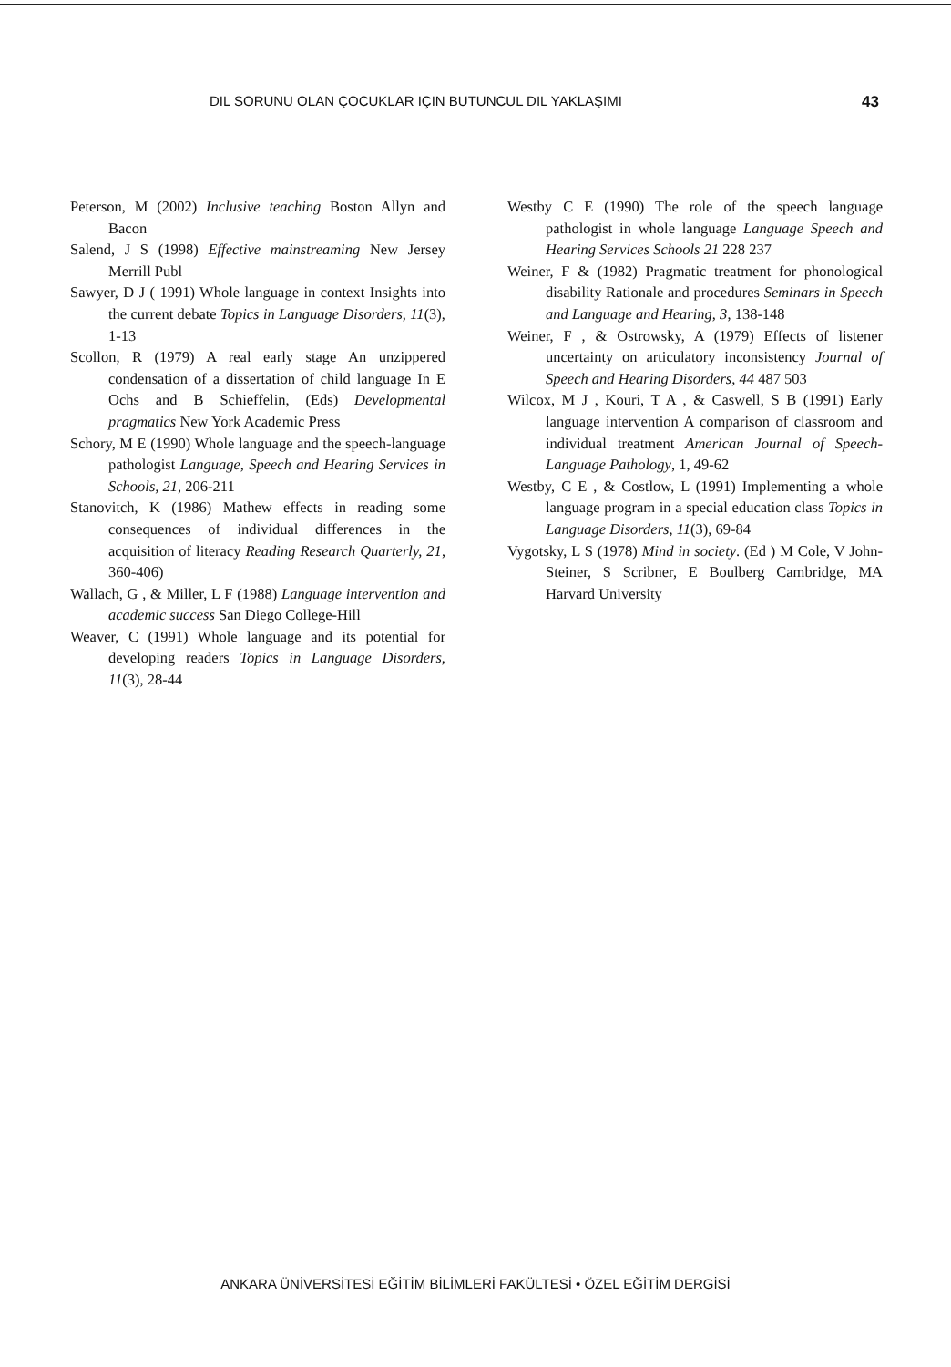DIL SORUNU OLAN ÇOCUKLAR IÇIN BUTUNCUL DIL YAKLAŞIMI 43
Peterson, M (2002) Inclusive teaching Boston Allyn and Bacon
Salend, J S (1998) Effective mainstreaming New Jersey Merrill Publ
Sawyer, D J ( 1991) Whole language in context Insights into the current debate Topics in Language Disorders, 11(3), 1-13
Scollon, R (1979) A real early stage An unzippered condensation of a dissertation of child language In E Ochs and B Schieffelin, (Eds) Developmental pragmatics New York Academic Press
Schory, M E (1990) Whole language and the speech-language pathologist Language, Speech and Hearing Services in Schools, 21, 206-211
Stanovitch, K (1986) Mathew effects in reading some consequences of individual differences in the acquisition of literacy Reading Research Quarterly, 21, 360-406)
Wallach, G , & Miller, L F (1988) Language intervention and academic success San Diego College-Hill
Weaver, C (1991) Whole language and its potential for developing readers Topics in Language Disorders, 11(3), 28-44
Westby C E (1990) The role of the speech language pathologist in whole language Language Speech and Hearing Services Schools 21 228 237
Weiner, F & (1982) Pragmatic treatment for phonological disability Rationale and procedures Seminars in Speech and Language and Hearing, 3, 138-148
Weiner, F , & Ostrowsky, A (1979) Effects of listener uncertainty on articulatory inconsistency Journal of Speech and Hearing Disorders, 44 487 503
Wilcox, M J , Kouri, T A , & Caswell, S B (1991) Early language intervention A comparison of classroom and individual treatment American Journal of Speech-Language Pathology, 1, 49-62
Westby, C E , & Costlow, L (1991) Implementing a whole language program in a special education class Topics in Language Disorders, 11(3), 69-84
Vygotsky, L S (1978) Mind in society. (Ed ) M Cole, V John-Steiner, S Scribner, E Boulberg Cambridge, MA Harvard University
ANKARA ÜNİVERSİTESİ EĞİTİM BİLİMLERİ FAKÜLTESİ • ÖZEL EĞİTİM DERGİSİ